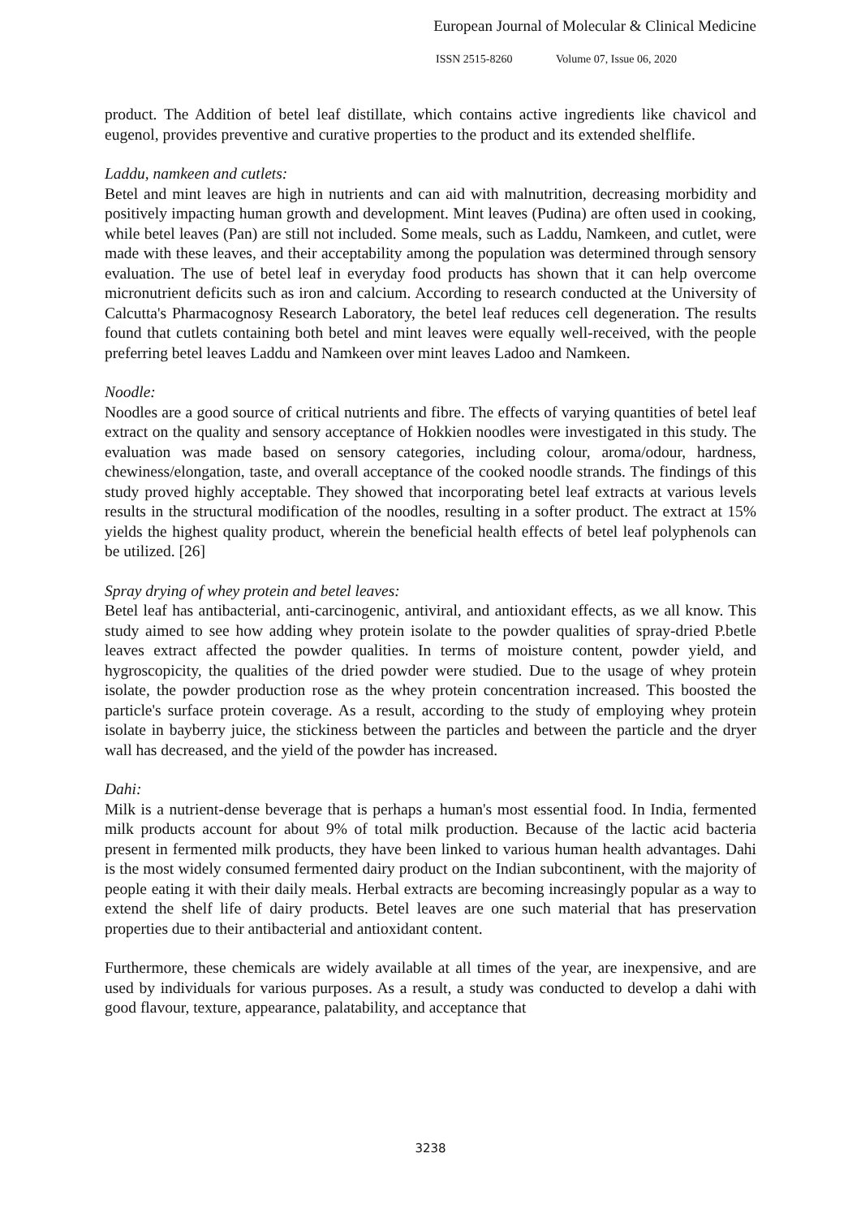European Journal of Molecular & Clinical Medicine
ISSN 2515-8260 Volume 07, Issue 06, 2020
product. The Addition of betel leaf distillate, which contains active ingredients like chavicol and eugenol, provides preventive and curative properties to the product and its extended shelflife.
Laddu, namkeen and cutlets:
Betel and mint leaves are high in nutrients and can aid with malnutrition, decreasing morbidity and positively impacting human growth and development. Mint leaves (Pudina) are often used in cooking, while betel leaves (Pan) are still not included. Some meals, such as Laddu, Namkeen, and cutlet, were made with these leaves, and their acceptability among the population was determined through sensory evaluation. The use of betel leaf in everyday food products has shown that it can help overcome micronutrient deficits such as iron and calcium. According to research conducted at the University of Calcutta's Pharmacognosy Research Laboratory, the betel leaf reduces cell degeneration. The results found that cutlets containing both betel and mint leaves were equally well-received, with the people preferring betel leaves Laddu and Namkeen over mint leaves Ladoo and Namkeen.
Noodle:
Noodles are a good source of critical nutrients and fibre. The effects of varying quantities of betel leaf extract on the quality and sensory acceptance of Hokkien noodles were investigated in this study. The evaluation was made based on sensory categories, including colour, aroma/odour, hardness, chewiness/elongation, taste, and overall acceptance of the cooked noodle strands. The findings of this study proved highly acceptable. They showed that incorporating betel leaf extracts at various levels results in the structural modification of the noodles, resulting in a softer product. The extract at 15% yields the highest quality product, wherein the beneficial health effects of betel leaf polyphenols can be utilized. [26]
Spray drying of whey protein and betel leaves:
Betel leaf has antibacterial, anti-carcinogenic, antiviral, and antioxidant effects, as we all know. This study aimed to see how adding whey protein isolate to the powder qualities of spray-dried P.betle leaves extract affected the powder qualities. In terms of moisture content, powder yield, and hygroscopicity, the qualities of the dried powder were studied. Due to the usage of whey protein isolate, the powder production rose as the whey protein concentration increased. This boosted the particle's surface protein coverage. As a result, according to the study of employing whey protein isolate in bayberry juice, the stickiness between the particles and between the particle and the dryer wall has decreased, and the yield of the powder has increased.
Dahi:
Milk is a nutrient-dense beverage that is perhaps a human's most essential food. In India, fermented milk products account for about 9% of total milk production. Because of the lactic acid bacteria present in fermented milk products, they have been linked to various human health advantages. Dahi is the most widely consumed fermented dairy product on the Indian subcontinent, with the majority of people eating it with their daily meals. Herbal extracts are becoming increasingly popular as a way to extend the shelf life of dairy products. Betel leaves are one such material that has preservation properties due to their antibacterial and antioxidant content.
Furthermore, these chemicals are widely available at all times of the year, are inexpensive, and are used by individuals for various purposes. As a result, a study was conducted to develop a dahi with good flavour, texture, appearance, palatability, and acceptance that
3238